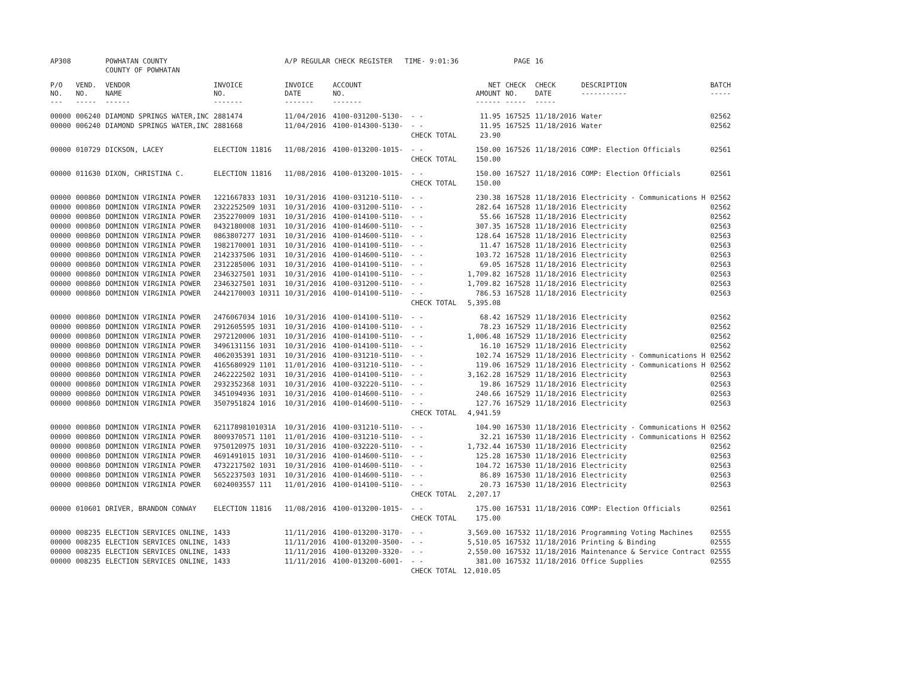| AP308 | | POWHATAN COUNTY | | A/P REGULAR CHECK REGISTER TIME- 9:01:36 | | | | PAGE | 16 | | | |
| | | COUNTY OF POWHATAN | | | | | | | | | | |
| P/O NO. --- | VEND. NO. ----- | VENDOR NAME ------ | INVOICE NO. ------- | INVOICE DATE ------- | ACCOUNT NO. ------- | | NET AMOUNT ------ | CHECK NO. ----- | CHECK DATE ----- | DESCRIPTION ----------- | BATCH ----- | |
| 00000 | 006240 | DIAMOND SPRINGS WATER,INC | 2881474 | 11/04/2016 | 4100-031200-5130- | - - | 11.95 | 167525 | 11/18/2016 | Water | 02562 | |
| 00000 | 006240 | DIAMOND SPRINGS WATER,INC | 2881668 | 11/04/2016 | 4100-014300-5130- | - - | 11.95 | 167525 | 11/18/2016 | Water | 02562 | |
| | | | | | | CHECK TOTAL | 23.90 | | | | | |
| 00000 | 010729 | DICKSON, LACEY | ELECTION 11816 | 11/08/2016 | 4100-013200-1015- | - - | 150.00 | 167526 | 11/18/2016 | COMP: Election Officials | 02561 | |
| | | | | | | CHECK TOTAL | 150.00 | | | | | |
| 00000 | 011630 | DIXON, CHRISTINA C. | ELECTION 11816 | 11/08/2016 | 4100-013200-1015- | - - | 150.00 | 167527 | 11/18/2016 | COMP: Election Officials | 02561 | |
| | | | | | | CHECK TOTAL | 150.00 | | | | | |
| 00000 | 000860 | DOMINION VIRGINIA POWER | 1221667833 1031 | 10/31/2016 | 4100-031210-5110- | - - | 230.38 | 167528 | 11/18/2016 | Electricity - Communications H | 02562 | |
| 00000 | 000860 | DOMINION VIRGINIA POWER | 2322252509 1031 | 10/31/2016 | 4100-031200-5110- | - - | 282.64 | 167528 | 11/18/2016 | Electricity | 02562 | |
| 00000 | 000860 | DOMINION VIRGINIA POWER | 2352270009 1031 | 10/31/2016 | 4100-014100-5110- | - - | 55.66 | 167528 | 11/18/2016 | Electricity | 02562 | |
| 00000 | 000860 | DOMINION VIRGINIA POWER | 0432180008 1031 | 10/31/2016 | 4100-014600-5110- | - - | 307.35 | 167528 | 11/18/2016 | Electricity | 02563 | |
| 00000 | 000860 | DOMINION VIRGINIA POWER | 0863807277 1031 | 10/31/2016 | 4100-014600-5110- | - - | 128.64 | 167528 | 11/18/2016 | Electricity | 02563 | |
| 00000 | 000860 | DOMINION VIRGINIA POWER | 1982170001 1031 | 10/31/2016 | 4100-014100-5110- | - - | 11.47 | 167528 | 11/18/2016 | Electricity | 02563 | |
| 00000 | 000860 | DOMINION VIRGINIA POWER | 2142337506 1031 | 10/31/2016 | 4100-014600-5110- | - - | 103.72 | 167528 | 11/18/2016 | Electricity | 02563 | |
| 00000 | 000860 | DOMINION VIRGINIA POWER | 2312285006 1031 | 10/31/2016 | 4100-014100-5110- | - - | 69.05 | 167528 | 11/18/2016 | Electricity | 02563 | |
| 00000 | 000860 | DOMINION VIRGINIA POWER | 2346327501 1031 | 10/31/2016 | 4100-014100-5110- | - - | 1,709.82 | 167528 | 11/18/2016 | Electricity | 02563 | |
| 00000 | 000860 | DOMINION VIRGINIA POWER | 2346327501 1031 | 10/31/2016 | 4100-031200-5110- | - - | 1,709.82 | 167528 | 11/18/2016 | Electricity | 02563 | |
| 00000 | 000860 | DOMINION VIRGINIA POWER | 2442170003 10311 | 10/31/2016 | 4100-014100-5110- | - - | 786.53 | 167528 | 11/18/2016 | Electricity | 02563 | |
| | | | | | | CHECK TOTAL | 5,395.08 | | | | | |
| 00000 | 000860 | DOMINION VIRGINIA POWER | 2476067034 1016 | 10/31/2016 | 4100-014100-5110- | - - | 68.42 | 167529 | 11/18/2016 | Electricity | 02562 | |
| 00000 | 000860 | DOMINION VIRGINIA POWER | 2912605595 1031 | 10/31/2016 | 4100-014100-5110- | - - | 78.23 | 167529 | 11/18/2016 | Electricity | 02562 | |
| 00000 | 000860 | DOMINION VIRGINIA POWER | 2972120006 1031 | 10/31/2016 | 4100-014100-5110- | - - | 1,006.48 | 167529 | 11/18/2016 | Electricity | 02562 | |
| 00000 | 000860 | DOMINION VIRGINIA POWER | 3496131156 1031 | 10/31/2016 | 4100-014100-5110- | - - | 16.10 | 167529 | 11/18/2016 | Electricity | 02562 | |
| 00000 | 000860 | DOMINION VIRGINIA POWER | 4062035391 1031 | 10/31/2016 | 4100-031210-5110- | - - | 102.74 | 167529 | 11/18/2016 | Electricity - Communications H | 02562 | |
| 00000 | 000860 | DOMINION VIRGINIA POWER | 4165680929 1101 | 11/01/2016 | 4100-031210-5110- | - - | 119.06 | 167529 | 11/18/2016 | Electricity - Communications H | 02562 | |
| 00000 | 000860 | DOMINION VIRGINIA POWER | 2462222502 1031 | 10/31/2016 | 4100-014100-5110- | - - | 3,162.28 | 167529 | 11/18/2016 | Electricity | 02563 | |
| 00000 | 000860 | DOMINION VIRGINIA POWER | 2932352368 1031 | 10/31/2016 | 4100-032220-5110- | - - | 19.86 | 167529 | 11/18/2016 | Electricity | 02563 | |
| 00000 | 000860 | DOMINION VIRGINIA POWER | 3451094936 1031 | 10/31/2016 | 4100-014600-5110- | - - | 240.66 | 167529 | 11/18/2016 | Electricity | 02563 | |
| 00000 | 000860 | DOMINION VIRGINIA POWER | 3507951824 1016 | 10/31/2016 | 4100-014600-5110- | - - | 127.76 | 167529 | 11/18/2016 | Electricity | 02563 | |
| | | | | | | CHECK TOTAL | 4,941.59 | | | | | |
| 00000 | 000860 | DOMINION VIRGINIA POWER | 62117898101031A | 10/31/2016 | 4100-031210-5110- | - - | 104.90 | 167530 | 11/18/2016 | Electricity - Communications H | 02562 | |
| 00000 | 000860 | DOMINION VIRGINIA POWER | 8009370571 1101 | 11/01/2016 | 4100-031210-5110- | - - | 32.21 | 167530 | 11/18/2016 | Electricity - Communications H | 02562 | |
| 00000 | 000860 | DOMINION VIRGINIA POWER | 9750120975 1031 | 10/31/2016 | 4100-032220-5110- | - - | 1,732.44 | 167530 | 11/18/2016 | Electricity | 02562 | |
| 00000 | 000860 | DOMINION VIRGINIA POWER | 4691491015 1031 | 10/31/2016 | 4100-014600-5110- | - - | 125.28 | 167530 | 11/18/2016 | Electricity | 02563 | |
| 00000 | 000860 | DOMINION VIRGINIA POWER | 4732217502 1031 | 10/31/2016 | 4100-014600-5110- | - - | 104.72 | 167530 | 11/18/2016 | Electricity | 02563 | |
| 00000 | 000860 | DOMINION VIRGINIA POWER | 5652237503 1031 | 10/31/2016 | 4100-014600-5110- | - - | 86.89 | 167530 | 11/18/2016 | Electricity | 02563 | |
| 00000 | 000860 | DOMINION VIRGINIA POWER | 6024003557 111 | 11/01/2016 | 4100-014100-5110- | - - | 20.73 | 167530 | 11/18/2016 | Electricity | 02563 | |
| | | | | | | CHECK TOTAL | 2,207.17 | | | | | |
| 00000 | 010601 | DRIVER, BRANDON CONWAY | ELECTION 11816 | 11/08/2016 | 4100-013200-1015- | - - | 175.00 | 167531 | 11/18/2016 | COMP: Election Officials | 02561 | |
| | | | | | | CHECK TOTAL | 175.00 | | | | | |
| 00000 | 008235 | ELECTION SERVICES ONLINE, | 1433 | 11/11/2016 | 4100-013200-3170- | - - | 3,569.00 | 167532 | 11/18/2016 | Programming Voting Machines | 02555 | |
| 00000 | 008235 | ELECTION SERVICES ONLINE, | 1433 | 11/11/2016 | 4100-013200-3500- | - - | 5,510.05 | 167532 | 11/18/2016 | Printing & Binding | 02555 | |
| 00000 | 008235 | ELECTION SERVICES ONLINE, | 1433 | 11/11/2016 | 4100-013200-3320- | - - | 2,550.00 | 167532 | 11/18/2016 | Maintenance & Service Contract | 02555 | |
| 00000 | 008235 | ELECTION SERVICES ONLINE, | 1433 | 11/11/2016 | 4100-013200-6001- | - - | 381.00 | 167532 | 11/18/2016 | Office Supplies | 02555 | |
| | | | | | | CHECK TOTAL | 12,010.05 | | | | | |